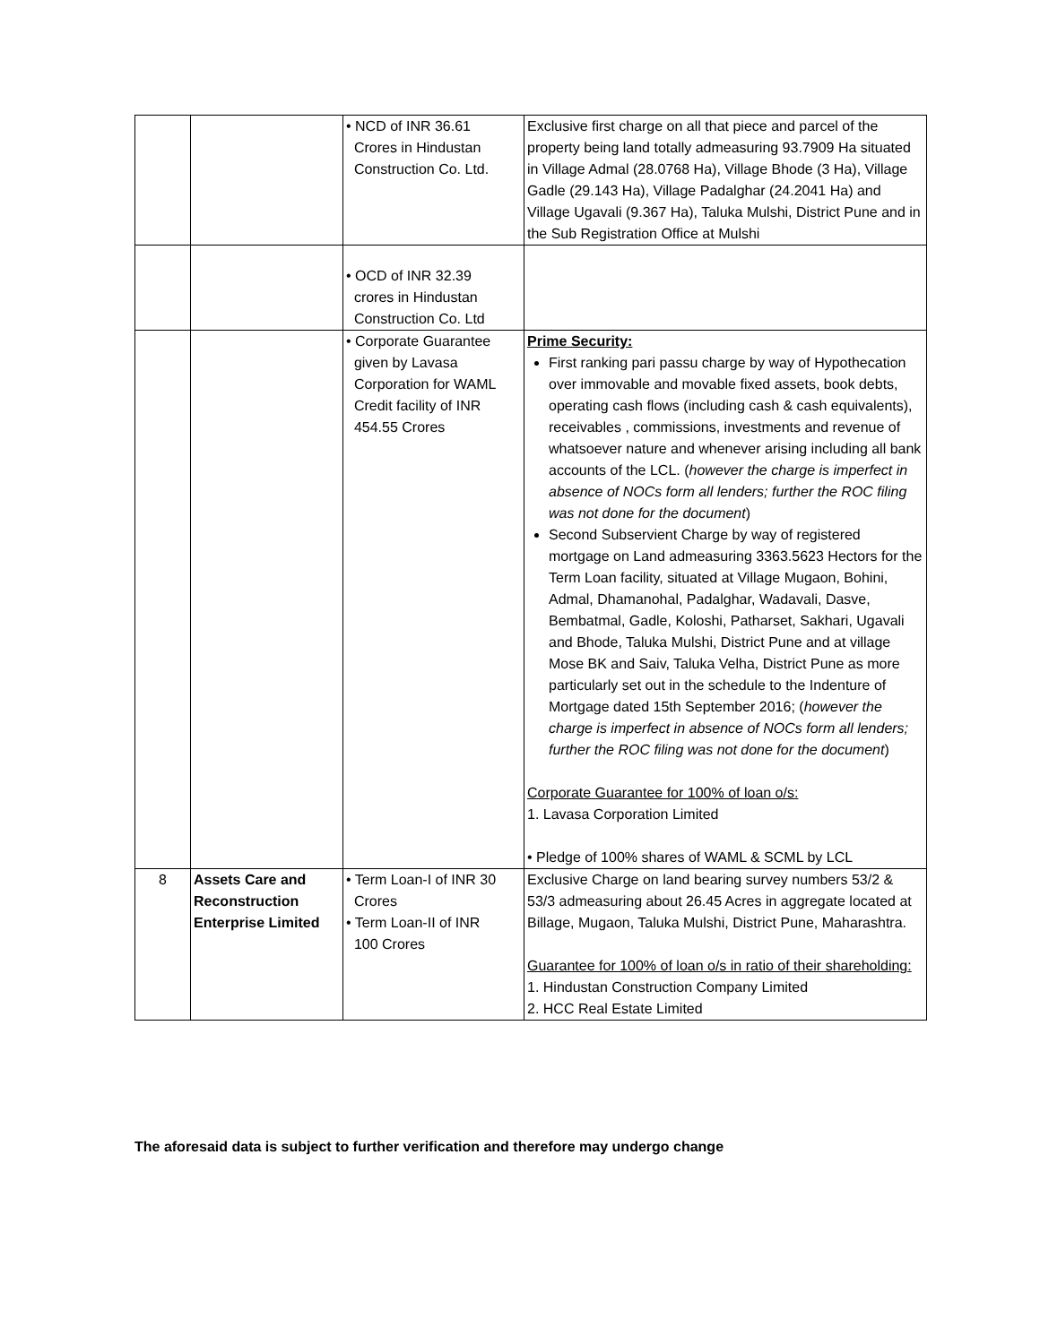| | | • NCD of INR 36.61 Crores in Hindustan Construction Co. Ltd. | Exclusive first charge on all that piece and parcel of the property being land totally admeasuring 93.7909 Ha situated in Village Admal (28.0768 Ha), Village Bhode (3 Ha), Village Gadle (29.143 Ha), Village Padalghar (24.2041 Ha) and Village Ugavali (9.367 Ha), Taluka Mulshi, District Pune and in the Sub Registration Office at Mulshi |
| | | • OCD of INR 32.39 crores in Hindustan Construction Co. Ltd | |
| | | • Corporate Guarantee given by Lavasa Corporation for WAML Credit facility of INR 454.55 Crores | Prime Security: First ranking pari passu charge by way of Hypothecation over immovable and movable fixed assets, book debts, operating cash flows (including cash & cash equivalents), receivables , commissions, investments and revenue of whatsoever nature and whenever arising including all bank accounts of the LCL. ( however the charge is imperfect in absence of NOCs form all lenders; further the ROC filing was not done for the document ) Second Subservient Charge by way of registered mortgage on Land admeasuring 3363.5623 Hectors for the Term Loan facility, situated at Village Mugaon, Bohini, Admal, Dhamanohal, Padalghar, Wadavali, Dasve, Bembatmal, Gadle, Koloshi, Patharset, Sakhari, Ugavali and Bhode, Taluka Mulshi, District Pune and at village Mose BK and Saiv, Taluka Velha, District Pune as more particularly set out in the schedule to the Indenture of Mortgage dated 15th September 2016; ( however the charge is imperfect in absence of NOCs form all lenders; further the ROC filing was not done for the document ) Corporate Guarantee for 100% of loan o/s: 1. Lavasa Corporation Limited • Pledge of 100% shares of WAML & SCML by LCL |
| 8 | Assets Care and Reconstruction Enterprise Limited | • Term Loan-I of INR 30 Crores • Term Loan-II of INR 100 Crores | Exclusive Charge on land bearing survey numbers 53/2 & 53/3 admeasuring about 26.45 Acres in aggregate located at Billage, Mugaon, Taluka Mulshi, District Pune, Maharashtra. Guarantee for 100% of loan o/s in ratio of their shareholding: 1. Hindustan Construction Company Limited 2. HCC Real Estate Limited |
The aforesaid data is subject to further verification and therefore may undergo change